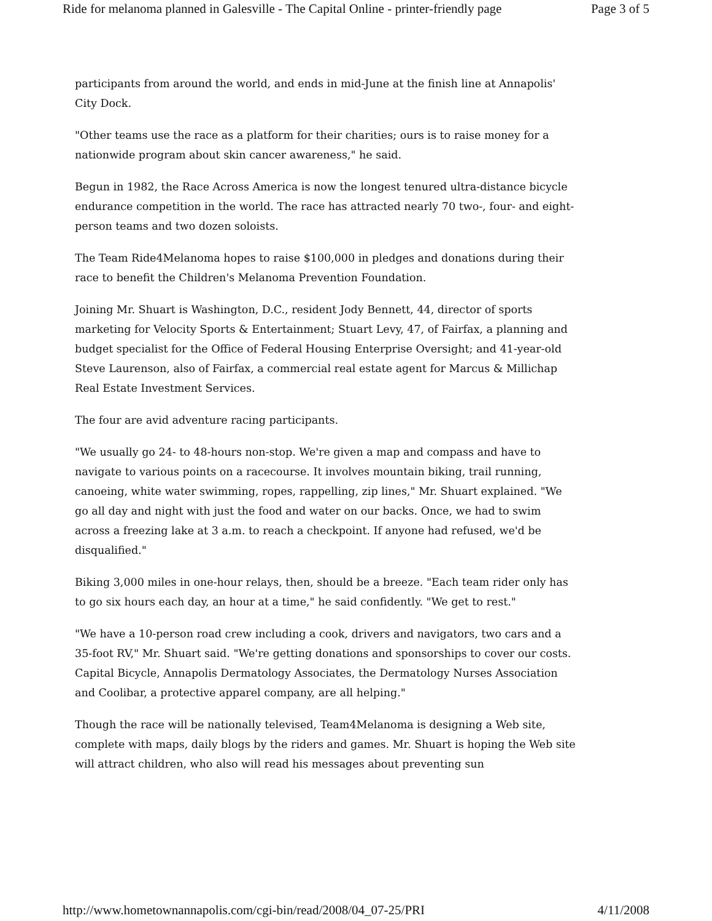Ride for melanoma planned in Galesville - The Capital Online - printer-friendly page Page 3 of 5
participants from around the world, and ends in mid-June at the finish line at Annapolis' City Dock.
"Other teams use the race as a platform for their charities; ours is to raise money for a nationwide program about skin cancer awareness," he said.
Begun in 1982, the Race Across America is now the longest tenured ultra-distance bicycle endurance competition in the world. The race has attracted nearly 70 two-, four- and eight-person teams and two dozen soloists.
The Team Ride4Melanoma hopes to raise $100,000 in pledges and donations during their race to benefit the Children's Melanoma Prevention Foundation.
Joining Mr. Shuart is Washington, D.C., resident Jody Bennett, 44, director of sports marketing for Velocity Sports & Entertainment; Stuart Levy, 47, of Fairfax, a planning and budget specialist for the Office of Federal Housing Enterprise Oversight; and 41-year-old Steve Laurenson, also of Fairfax, a commercial real estate agent for Marcus & Millichap Real Estate Investment Services.
The four are avid adventure racing participants.
"We usually go 24- to 48-hours non-stop. We're given a map and compass and have to navigate to various points on a racecourse. It involves mountain biking, trail running, canoeing, white water swimming, ropes, rappelling, zip lines," Mr. Shuart explained. "We go all day and night with just the food and water on our backs. Once, we had to swim across a freezing lake at 3 a.m. to reach a checkpoint. If anyone had refused, we'd be disqualified."
Biking 3,000 miles in one-hour relays, then, should be a breeze. "Each team rider only has to go six hours each day, an hour at a time," he said confidently. "We get to rest."
"We have a 10-person road crew including a cook, drivers and navigators, two cars and a 35-foot RV," Mr. Shuart said. "We're getting donations and sponsorships to cover our costs. Capital Bicycle, Annapolis Dermatology Associates, the Dermatology Nurses Association and Coolibar, a protective apparel company, are all helping."
Though the race will be nationally televised, Team4Melanoma is designing a Web site, complete with maps, daily blogs by the riders and games. Mr. Shuart is hoping the Web site will attract children, who also will read his messages about preventing sun
http://www.hometownannapolis.com/cgi-bin/read/2008/04_07-25/PRI 4/11/2008